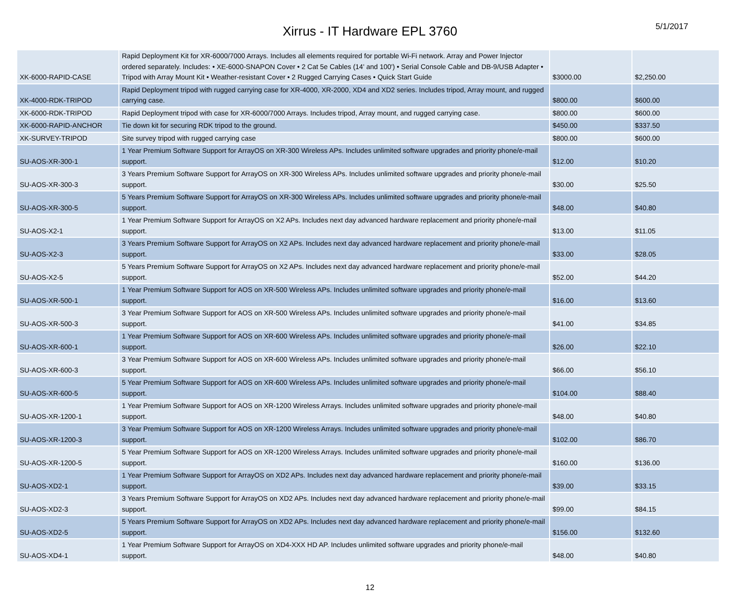Xirrus - IT Hardware EPL 3760
5/1/2017
| XK-6000-RAPID-CASE | Rapid Deployment Kit for XR-6000/7000 Arrays. Includes all elements required for portable Wi-Fi network. Array and Power Injector ordered separately. Includes: • XE-6000-SNAPON Cover • 2 Cat 5e Cables (14' and 100') • Serial Console Cable and DB-9/USB Adapter • Tripod with Array Mount Kit • Weather-resistant Cover • 2 Rugged Carrying Cases • Quick Start Guide | $3000.00 | $2,250.00 |
| XK-4000-RDK-TRIPOD | Rapid Deployment tripod with rugged carrying case for XR-4000, XR-2000, XD4 and XD2 series. Includes tripod, Array mount, and rugged carrying case. | $800.00 | $600.00 |
| XK-6000-RDK-TRIPOD | Rapid Deployment tripod with case for XR-6000/7000 Arrays. Includes tripod, Array mount, and rugged carrying case. | $800.00 | $600.00 |
| XK-6000-RAPID-ANCHOR | Tie down kit for securing RDK tripod to the ground. | $450.00 | $337.50 |
| XK-SURVEY-TRIPOD | Site survey tripod with rugged carrying case | $800.00 | $600.00 |
| SU-AOS-XR-300-1 | 1 Year Premium Software Support for ArrayOS on XR-300 Wireless APs. Includes unlimited software upgrades and priority phone/e-mail support. | $12.00 | $10.20 |
| SU-AOS-XR-300-3 | 3 Years Premium Software Support for ArrayOS on XR-300 Wireless APs. Includes unlimited software upgrades and priority phone/e-mail support. | $30.00 | $25.50 |
| SU-AOS-XR-300-5 | 5 Years Premium Software Support for ArrayOS on XR-300 Wireless APs. Includes unlimited software upgrades and priority phone/e-mail support. | $48.00 | $40.80 |
| SU-AOS-X2-1 | 1 Year Premium Software Support for ArrayOS on X2 APs. Includes next day advanced hardware replacement and priority phone/e-mail support. | $13.00 | $11.05 |
| SU-AOS-X2-3 | 3 Years Premium Software Support for ArrayOS on X2 APs. Includes next day advanced hardware replacement and priority phone/e-mail support. | $33.00 | $28.05 |
| SU-AOS-X2-5 | 5 Years Premium Software Support for ArrayOS on X2 APs. Includes next day advanced hardware replacement and priority phone/e-mail support. | $52.00 | $44.20 |
| SU-AOS-XR-500-1 | 1 Year Premium Software Support for AOS on XR-500 Wireless APs. Includes unlimited software upgrades and priority phone/e-mail support. | $16.00 | $13.60 |
| SU-AOS-XR-500-3 | 3 Year Premium Software Support for AOS on XR-500 Wireless APs. Includes unlimited software upgrades and priority phone/e-mail support. | $41.00 | $34.85 |
| SU-AOS-XR-600-1 | 1 Year Premium Software Support for AOS on XR-600 Wireless APs. Includes unlimited software upgrades and priority phone/e-mail support. | $26.00 | $22.10 |
| SU-AOS-XR-600-3 | 3 Year Premium Software Support for AOS on XR-600 Wireless APs. Includes unlimited software upgrades and priority phone/e-mail support. | $66.00 | $56.10 |
| SU-AOS-XR-600-5 | 5 Year Premium Software Support for AOS on XR-600 Wireless APs. Includes unlimited software upgrades and priority phone/e-mail support. | $104.00 | $88.40 |
| SU-AOS-XR-1200-1 | 1 Year Premium Software Support for AOS on XR-1200 Wireless Arrays. Includes unlimited software upgrades and priority phone/e-mail support. | $48.00 | $40.80 |
| SU-AOS-XR-1200-3 | 3 Year Premium Software Support for AOS on XR-1200 Wireless Arrays. Includes unlimited software upgrades and priority phone/e-mail support. | $102.00 | $86.70 |
| SU-AOS-XR-1200-5 | 5 Year Premium Software Support for AOS on XR-1200 Wireless Arrays. Includes unlimited software upgrades and priority phone/e-mail support. | $160.00 | $136.00 |
| SU-AOS-XD2-1 | 1 Year Premium Software Support for ArrayOS on XD2 APs. Includes next day advanced hardware replacement and priority phone/e-mail support. | $39.00 | $33.15 |
| SU-AOS-XD2-3 | 3 Years Premium Software Support for ArrayOS on XD2 APs. Includes next day advanced hardware replacement and priority phone/e-mail support. | $99.00 | $84.15 |
| SU-AOS-XD2-5 | 5 Years Premium Software Support for ArrayOS on XD2 APs. Includes next day advanced hardware replacement and priority phone/e-mail support. | $156.00 | $132.60 |
| SU-AOS-XD4-1 | 1 Year Premium Software Support for ArrayOS on XD4-XXX HD AP. Includes unlimited software upgrades and priority phone/e-mail support. | $48.00 | $40.80 |
12